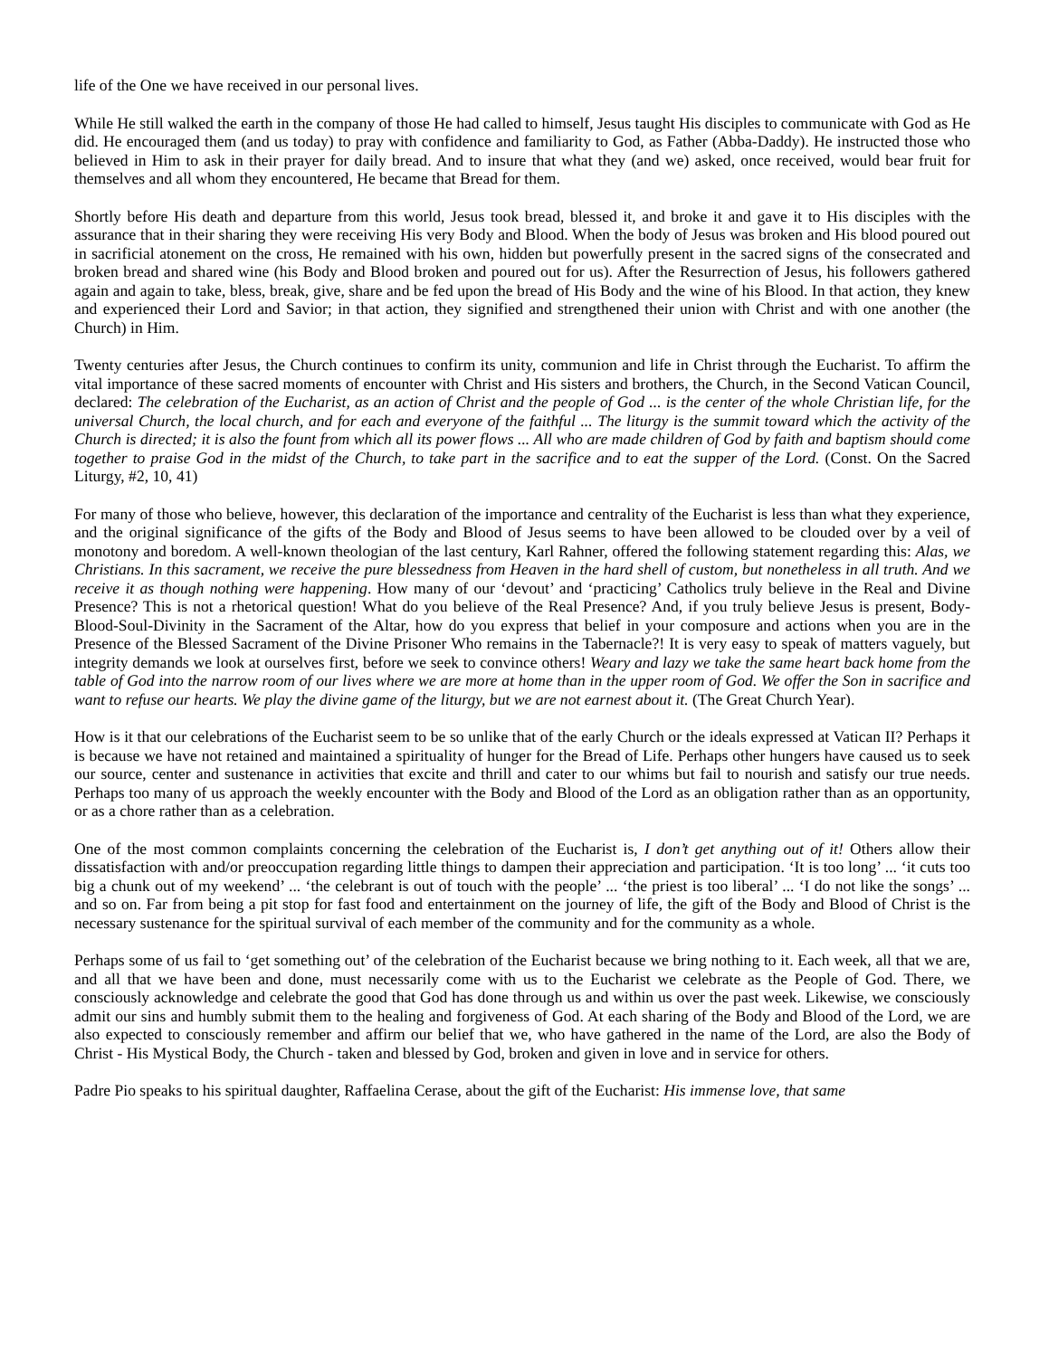life of the One we have received in our personal lives.
While He still walked the earth in the company of those He had called to himself, Jesus taught His disciples to communicate with God as He did. He encouraged them (and us today) to pray with confidence and familiarity to God, as Father (Abba-Daddy). He instructed those who believed in Him to ask in their prayer for daily bread. And to insure that what they (and we) asked, once received, would bear fruit for themselves and all whom they encountered, He became that Bread for them.
Shortly before His death and departure from this world, Jesus took bread, blessed it, and broke it and gave it to His disciples with the assurance that in their sharing they were receiving His very Body and Blood. When the body of Jesus was broken and His blood poured out in sacrificial atonement on the cross, He remained with his own, hidden but powerfully present in the sacred signs of the consecrated and broken bread and shared wine (his Body and Blood broken and poured out for us). After the Resurrection of Jesus, his followers gathered again and again to take, bless, break, give, share and be fed upon the bread of His Body and the wine of his Blood. In that action, they knew and experienced their Lord and Savior; in that action, they signified and strengthened their union with Christ and with one another (the Church) in Him.
Twenty centuries after Jesus, the Church continues to confirm its unity, communion and life in Christ through the Eucharist. To affirm the vital importance of these sacred moments of encounter with Christ and His sisters and brothers, the Church, in the Second Vatican Council, declared: The celebration of the Eucharist, as an action of Christ and the people of God ... is the center of the whole Christian life, for the universal Church, the local church, and for each and everyone of the faithful ... The liturgy is the summit toward which the activity of the Church is directed; it is also the fount from which all its power flows ... All who are made children of God by faith and baptism should come together to praise God in the midst of the Church, to take part in the sacrifice and to eat the supper of the Lord. (Const. On the Sacred Liturgy, #2, 10, 41)
For many of those who believe, however, this declaration of the importance and centrality of the Eucharist is less than what they experience, and the original significance of the gifts of the Body and Blood of Jesus seems to have been allowed to be clouded over by a veil of monotony and boredom. A well-known theologian of the last century, Karl Rahner, offered the following statement regarding this: Alas, we Christians. In this sacrament, we receive the pure blessedness from Heaven in the hard shell of custom, but nonetheless in all truth. And we receive it as though nothing were happening. How many of our ‘devout’ and ‘practicing’ Catholics truly believe in the Real and Divine Presence? This is not a rhetorical question! What do you believe of the Real Presence? And, if you truly believe Jesus is present, Body-Blood-Soul-Divinity in the Sacrament of the Altar, how do you express that belief in your composure and actions when you are in the Presence of the Blessed Sacrament of the Divine Prisoner Who remains in the Tabernacle?! It is very easy to speak of matters vaguely, but integrity demands we look at ourselves first, before we seek to convince others! Weary and lazy we take the same heart back home from the table of God into the narrow room of our lives where we are more at home than in the upper room of God. We offer the Son in sacrifice and want to refuse our hearts. We play the divine game of the liturgy, but we are not earnest about it. (The Great Church Year).
How is it that our celebrations of the Eucharist seem to be so unlike that of the early Church or the ideals expressed at Vatican II? Perhaps it is because we have not retained and maintained a spirituality of hunger for the Bread of Life. Perhaps other hungers have caused us to seek our source, center and sustenance in activities that excite and thrill and cater to our whims but fail to nourish and satisfy our true needs. Perhaps too many of us approach the weekly encounter with the Body and Blood of the Lord as an obligation rather than as an opportunity, or as a chore rather than as a celebration.
One of the most common complaints concerning the celebration of the Eucharist is, I don’t get anything out of it! Others allow their dissatisfaction with and/or preoccupation regarding little things to dampen their appreciation and participation. ‘It is too long’ ... ‘it cuts too big a chunk out of my weekend’ ... ‘the celebrant is out of touch with the people’ ... ‘the priest is too liberal’ ... ‘I do not like the songs’ ... and so on. Far from being a pit stop for fast food and entertainment on the journey of life, the gift of the Body and Blood of Christ is the necessary sustenance for the spiritual survival of each member of the community and for the community as a whole.
Perhaps some of us fail to ‘get something out’ of the celebration of the Eucharist because we bring nothing to it. Each week, all that we are, and all that we have been and done, must necessarily come with us to the Eucharist we celebrate as the People of God. There, we consciously acknowledge and celebrate the good that God has done through us and within us over the past week. Likewise, we consciously admit our sins and humbly submit them to the healing and forgiveness of God. At each sharing of the Body and Blood of the Lord, we are also expected to consciously remember and affirm our belief that we, who have gathered in the name of the Lord, are also the Body of Christ - His Mystical Body, the Church - taken and blessed by God, broken and given in love and in service for others.
Padre Pio speaks to his spiritual daughter, Raffaelina Cerase, about the gift of the Eucharist: His immense love, that same